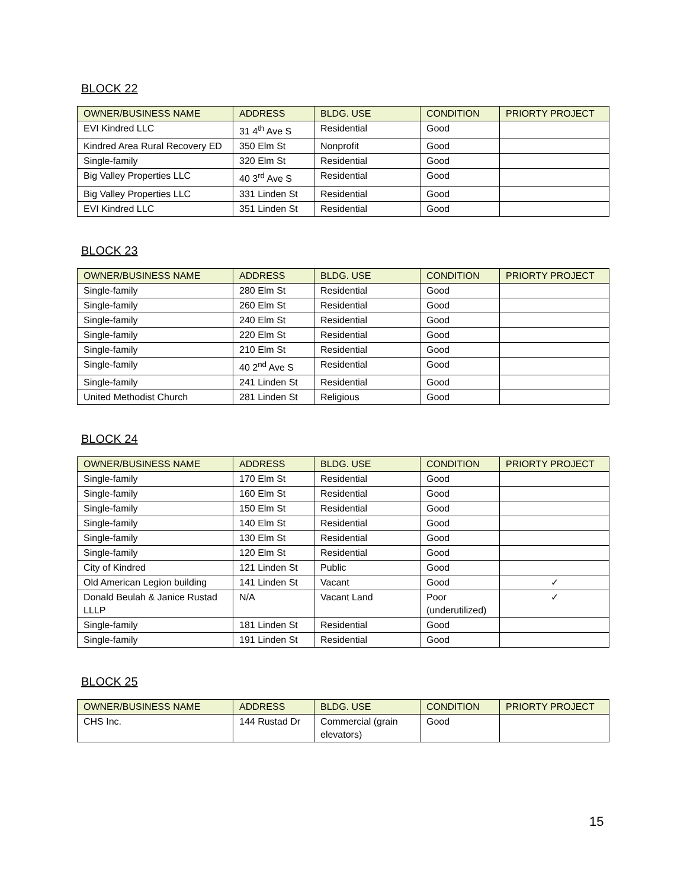BLOCK 22
| OWNER/BUSINESS NAME | ADDRESS | BLDG. USE | CONDITION | PRIORTY PROJECT |
| --- | --- | --- | --- | --- |
| EVI Kindred LLC | 31 4<sup>th</sup> Ave S | Residential | Good | |
| Kindred Area Rural Recovery ED | 350 Elm St | Nonprofit | Good | |
| Single-family | 320 Elm St | Residential | Good | |
| Big Valley Properties LLC | 40 3<sup>rd</sup> Ave S | Residential | Good | |
| Big Valley Properties LLC | 331 Linden St | Residential | Good | |
| EVI Kindred LLC | 351 Linden St | Residential | Good | |
BLOCK 23
| OWNER/BUSINESS NAME | ADDRESS | BLDG. USE | CONDITION | PRIORTY PROJECT |
| --- | --- | --- | --- | --- |
| Single-family | 280 Elm St | Residential | Good | |
| Single-family | 260 Elm St | Residential | Good | |
| Single-family | 240 Elm St | Residential | Good | |
| Single-family | 220 Elm St | Residential | Good | |
| Single-family | 210 Elm St | Residential | Good | |
| Single-family | 40 2<sup>nd</sup> Ave S | Residential | Good | |
| Single-family | 241 Linden St | Residential | Good | |
| United Methodist Church | 281 Linden St | Religious | Good | |
BLOCK 24
| OWNER/BUSINESS NAME | ADDRESS | BLDG. USE | CONDITION | PRIORTY PROJECT |
| --- | --- | --- | --- | --- |
| Single-family | 170 Elm St | Residential | Good | |
| Single-family | 160 Elm St | Residential | Good | |
| Single-family | 150 Elm St | Residential | Good | |
| Single-family | 140 Elm St | Residential | Good | |
| Single-family | 130 Elm St | Residential | Good | |
| Single-family | 120 Elm St | Residential | Good | |
| City of Kindred | 121 Linden St | Public | Good | |
| Old American Legion building | 141 Linden St | Vacant | Good | ✓ |
| Donald Beulah & Janice Rustad LLLP | N/A | Vacant Land | Poor (underutilized) | ✓ |
| Single-family | 181 Linden St | Residential | Good | |
| Single-family | 191 Linden St | Residential | Good | |
BLOCK 25
| OWNER/BUSINESS NAME | ADDRESS | BLDG. USE | CONDITION | PRIORTY PROJECT |
| --- | --- | --- | --- | --- |
| CHS Inc. | 144 Rustad Dr | Commercial (grain elevators) | Good | |
15